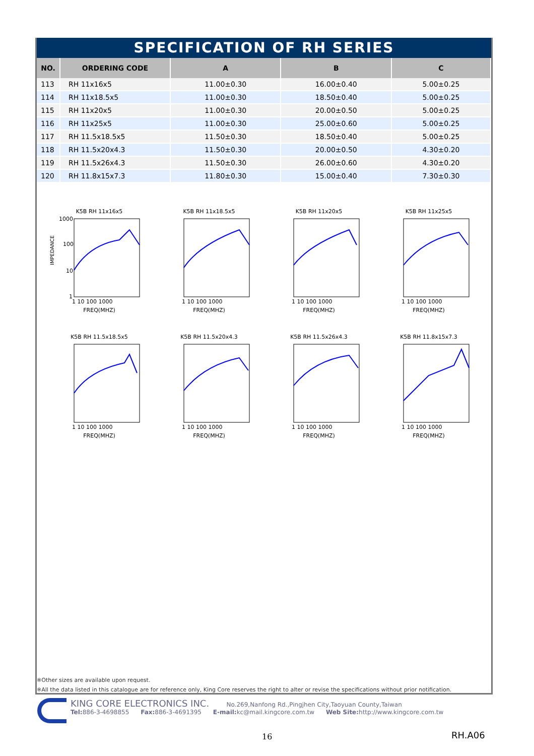SPECIFICATION OF RH SERIES
| NO. | ORDERING CODE | A | B | C |
| --- | --- | --- | --- | --- |
| 113 | RH 11x16x5 | 11.00±0.30 | 16.00±0.40 | 5.00±0.25 |
| 114 | RH 11x18.5x5 | 11.00±0.30 | 18.50±0.40 | 5.00±0.25 |
| 115 | RH 11x20x5 | 11.00±0.30 | 20.00±0.50 | 5.00±0.25 |
| 116 | RH 11x25x5 | 11.00±0.30 | 25.00±0.60 | 5.00±0.25 |
| 117 | RH 11.5x18.5x5 | 11.50±0.30 | 18.50±0.40 | 5.00±0.25 |
| 118 | RH 11.5x20x4.3 | 11.50±0.30 | 20.00±0.50 | 4.30±0.20 |
| 119 | RH 11.5x26x4.3 | 11.50±0.30 | 26.00±0.60 | 4.30±0.20 |
| 120 | RH 11.8x15x7.3 | 11.80±0.30 | 15.00±0.40 | 7.30±0.30 |
K5B RH 11x16x5
IMPEDANCE
1000
100
10
1
1 10 100 1000
FREQ(MHZ)
K5B RH 11x18.5x5
1 10 100 1000
FREQ(MHZ)
K5B RH 11x20x5
1 10 100 1000
FREQ(MHZ)
K5B RH 11x25x5
1 10 100 1000
FREQ(MHZ)
K5B RH 11.5x18.5x5
1 10 100 1000
FREQ(MHZ)
K5B RH 11.5x20x4.3
1 10 100 1000
FREQ(MHZ)
K5B RH 11.5x26x4.3
1 10 100 1000
FREQ(MHZ)
K5B RH 11.8x15x7.3
1 10 100 1000
FREQ(MHZ)
※Other sizes are available upon request.
※All the data listed in this catalogue are for reference only, King Core reserves the right to alter or revise the specifications without prior notification.
KING CORE ELECTRONICS INC. No.269,Nanfong Rd.,Pingjhen City,Taoyuan County,Taiwan
Tel: 886-3-4698855 Fax: 886-3-4691395 E-mail: kc@mail.kingcore.com.tw Web Site: http://www.kingcore.com.tw
16 RH.A06